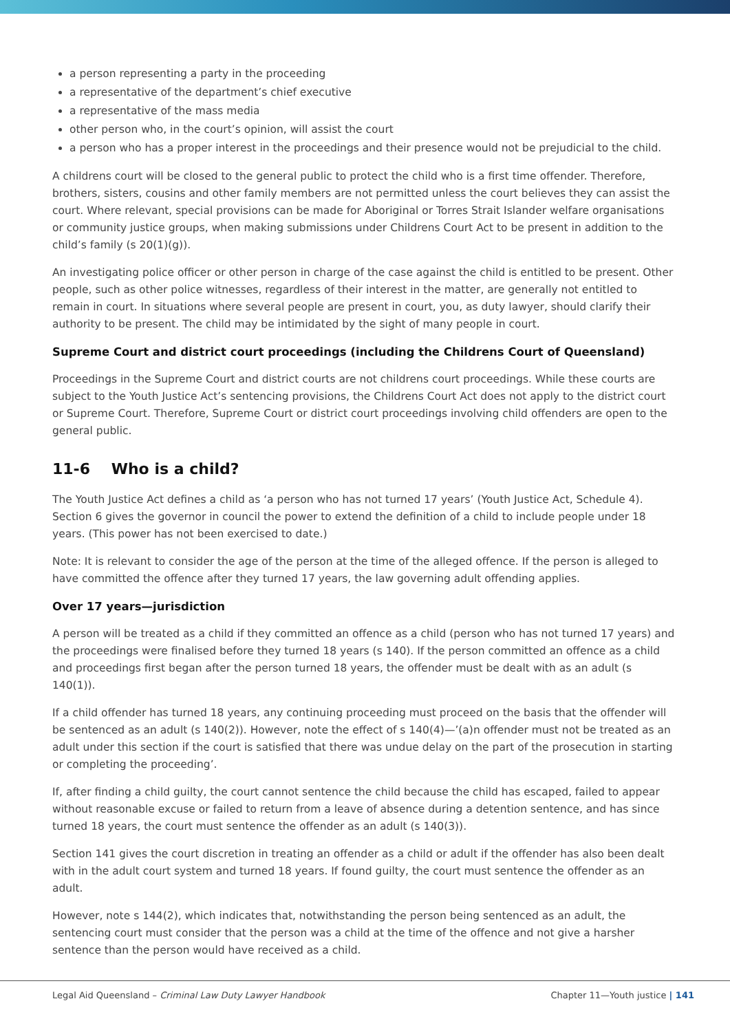a person representing a party in the proceeding
a representative of the department’s chief executive
a representative of the mass media
other person who, in the court’s opinion, will assist the court
a person who has a proper interest in the proceedings and their presence would not be prejudicial to the child.
A childrens court will be closed to the general public to protect the child who is a first time offender. Therefore, brothers, sisters, cousins and other family members are not permitted unless the court believes they can assist the court. Where relevant, special provisions can be made for Aboriginal or Torres Strait Islander welfare organisations or community justice groups, when making submissions under Childrens Court Act to be present in addition to the child’s family (s 20(1)(g)).
An investigating police officer or other person in charge of the case against the child is entitled to be present. Other people, such as other police witnesses, regardless of their interest in the matter, are generally not entitled to remain in court. In situations where several people are present in court, you, as duty lawyer, should clarify their authority to be present. The child may be intimidated by the sight of many people in court.
Supreme Court and district court proceedings (including the Childrens Court of Queensland)
Proceedings in the Supreme Court and district courts are not childrens court proceedings. While these courts are subject to the Youth Justice Act’s sentencing provisions, the Childrens Court Act does not apply to the district court or Supreme Court. Therefore, Supreme Court or district court proceedings involving child offenders are open to the general public.
11-6 Who is a child?
The Youth Justice Act defines a child as ‘a person who has not turned 17 years’ (Youth Justice Act, Schedule 4). Section 6 gives the governor in council the power to extend the definition of a child to include people under 18 years. (This power has not been exercised to date.)
Note: It is relevant to consider the age of the person at the time of the alleged offence. If the person is alleged to have committed the offence after they turned 17 years, the law governing adult offending applies.
Over 17 years—jurisdiction
A person will be treated as a child if they committed an offence as a child (person who has not turned 17 years) and the proceedings were finalised before they turned 18 years (s 140). If the person committed an offence as a child and proceedings first began after the person turned 18 years, the offender must be dealt with as an adult (s 140(1)).
If a child offender has turned 18 years, any continuing proceeding must proceed on the basis that the offender will be sentenced as an adult (s 140(2)). However, note the effect of s 140(4)—’(a)n offender must not be treated as an adult under this section if the court is satisfied that there was undue delay on the part of the prosecution in starting or completing the proceeding’.
If, after finding a child guilty, the court cannot sentence the child because the child has escaped, failed to appear without reasonable excuse or failed to return from a leave of absence during a detention sentence, and has since turned 18 years, the court must sentence the offender as an adult (s 140(3)).
Section 141 gives the court discretion in treating an offender as a child or adult if the offender has also been dealt with in the adult court system and turned 18 years. If found guilty, the court must sentence the offender as an adult.
However, note s 144(2), which indicates that, notwithstanding the person being sentenced as an adult, the sentencing court must consider that the person was a child at the time of the offence and not give a harsher sentence than the person would have received as a child.
Legal Aid Queensland – Criminal Law Duty Lawyer Handbook Chapter 11—Youth justice | 141